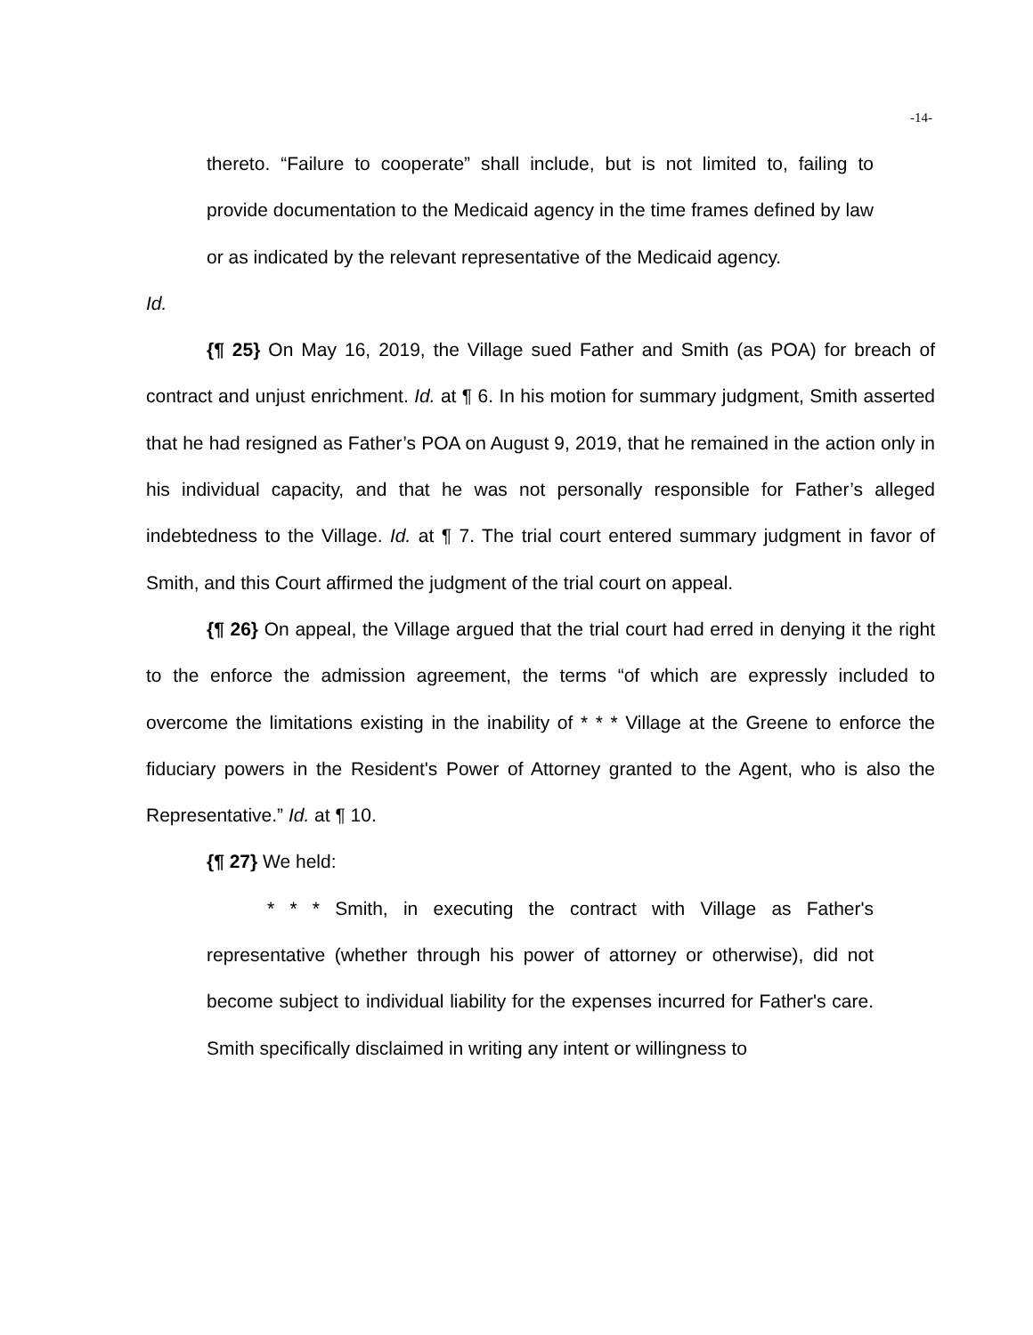-14-
thereto. “Failure to cooperate” shall include, but is not limited to, failing to provide documentation to the Medicaid agency in the time frames defined by law or as indicated by the relevant representative of the Medicaid agency.
Id.
{¶ 25} On May 16, 2019, the Village sued Father and Smith (as POA) for breach of contract and unjust enrichment. Id. at ¶ 6. In his motion for summary judgment, Smith asserted that he had resigned as Father’s POA on August 9, 2019, that he remained in the action only in his individual capacity, and that he was not personally responsible for Father’s alleged indebtedness to the Village. Id. at ¶ 7. The trial court entered summary judgment in favor of Smith, and this Court affirmed the judgment of the trial court on appeal.
{¶ 26} On appeal, the Village argued that the trial court had erred in denying it the right to the enforce the admission agreement, the terms “of which are expressly included to overcome the limitations existing in the inability of * * * Village at the Greene to enforce the fiduciary powers in the Resident's Power of Attorney granted to the Agent, who is also the Representative.” Id. at ¶ 10.
{¶ 27} We held:
* * * Smith, in executing the contract with Village as Father's representative (whether through his power of attorney or otherwise), did not become subject to individual liability for the expenses incurred for Father's care. Smith specifically disclaimed in writing any intent or willingness to